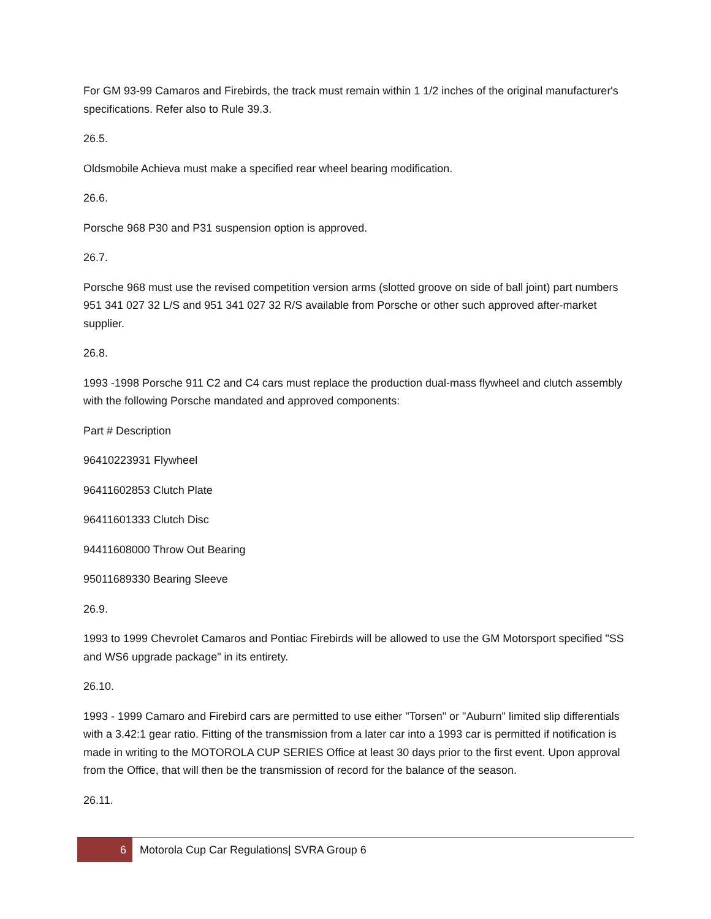For GM 93-99 Camaros and Firebirds, the track must remain within 1 1/2 inches of the original manufacturer's specifications. Refer also to Rule 39.3.
26.5.
Oldsmobile Achieva must make a specified rear wheel bearing modification.
26.6.
Porsche 968 P30 and P31 suspension option is approved.
26.7.
Porsche 968 must use the revised competition version arms (slotted groove on side of ball joint) part numbers 951 341 027 32 L/S and 951 341 027 32 R/S available from Porsche or other such approved after-market supplier.
26.8.
1993 -1998 Porsche 911 C2 and C4 cars must replace the production dual-mass flywheel and clutch assembly with the following Porsche mandated and approved components:
Part # Description
96410223931 Flywheel
96411602853 Clutch Plate
96411601333 Clutch Disc
94411608000 Throw Out Bearing
95011689330 Bearing Sleeve
26.9.
1993 to 1999 Chevrolet Camaros and Pontiac Firebirds will be allowed to use the GM Motorsport specified "SS and WS6 upgrade package" in its entirety.
26.10.
1993 - 1999 Camaro and Firebird cars are permitted to use either "Torsen" or "Auburn" limited slip differentials with a 3.42:1 gear ratio. Fitting of the transmission from a later car into a 1993 car is permitted if notification is made in writing to the MOTOROLA CUP SERIES Office at least 30 days prior to the first event. Upon approval from the Office, that will then be the transmission of record for the balance of the season.
26.11.
6
Motorola Cup Car Regulations| SVRA Group 6